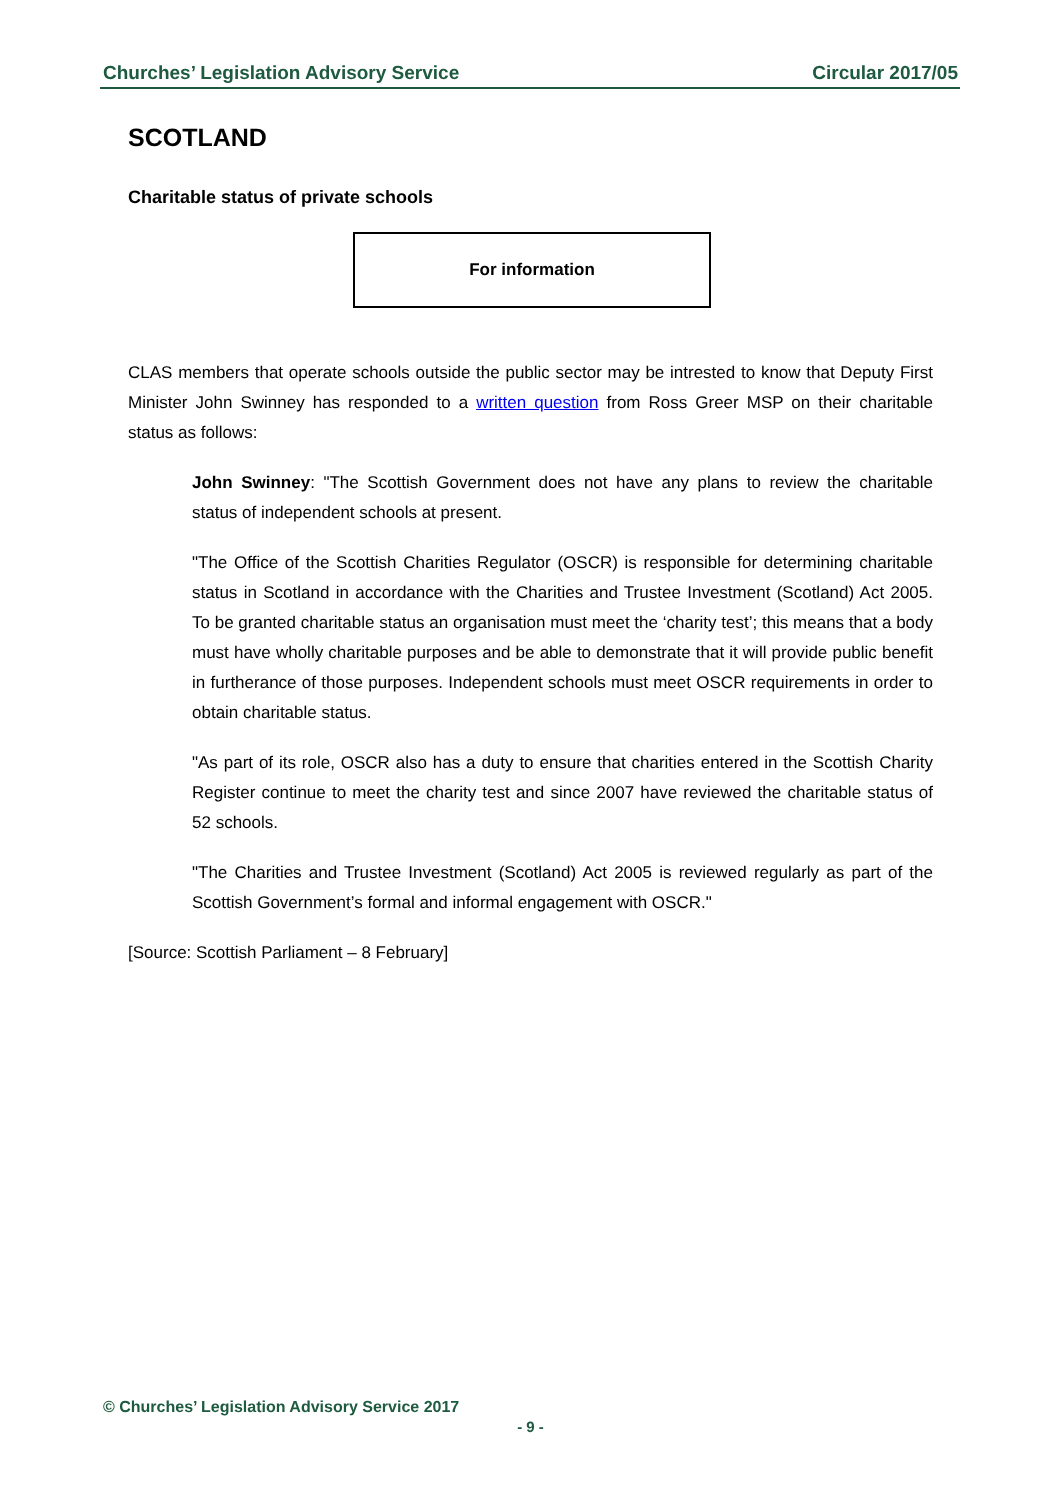Churches’ Legislation Advisory Service Circular 2017/05
SCOTLAND
Charitable status of private schools
For information
CLAS members that operate schools outside the public sector may be intrested to know that Deputy First Minister John Swinney has responded to a written question from Ross Greer MSP on their charitable status as follows:
John Swinney: "The Scottish Government does not have any plans to review the charitable status of independent schools at present.
"The Office of the Scottish Charities Regulator (OSCR) is responsible for determining charitable status in Scotland in accordance with the Charities and Trustee Investment (Scotland) Act 2005. To be granted charitable status an organisation must meet the ‘charity test’; this means that a body must have wholly charitable purposes and be able to demonstrate that it will provide public benefit in furtherance of those purposes. Independent schools must meet OSCR requirements in order to obtain charitable status.
"As part of its role, OSCR also has a duty to ensure that charities entered in the Scottish Charity Register continue to meet the charity test and since 2007 have reviewed the charitable status of 52 schools.
"The Charities and Trustee Investment (Scotland) Act 2005 is reviewed regularly as part of the Scottish Government’s formal and informal engagement with OSCR."
[Source: Scottish Parliament – 8 February]
© Churches’ Legislation Advisory Service 2017
- 9 -